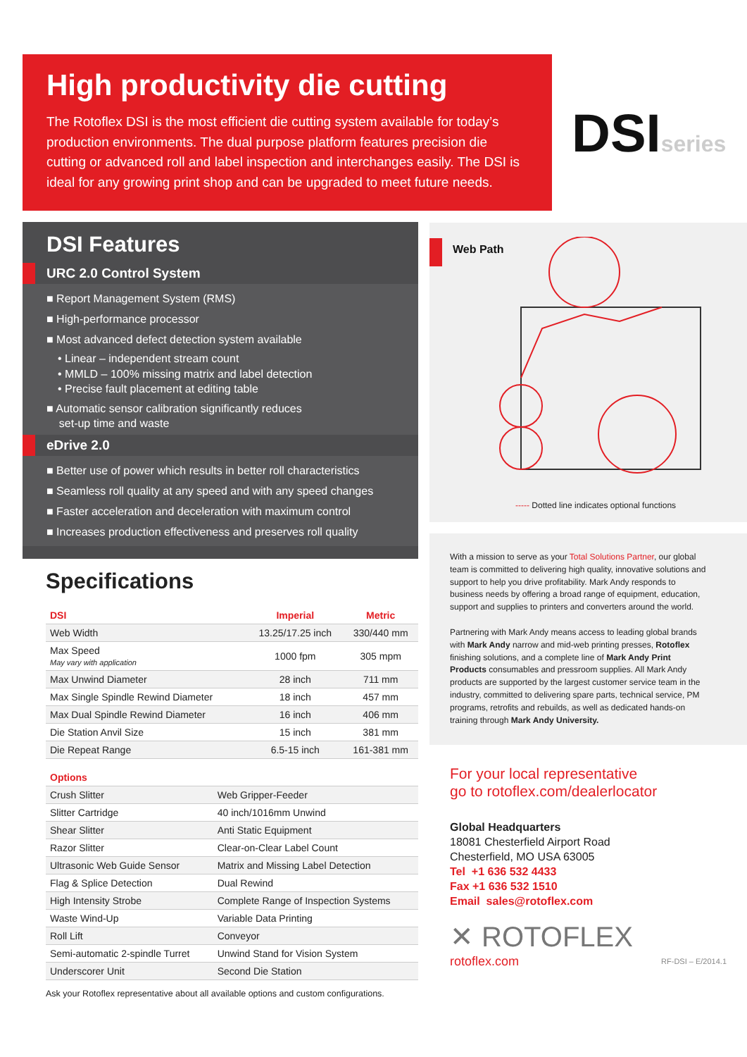High productivity die cutting
The Rotoflex DSI is the most efficient die cutting system available for today’s production environments. The dual purpose platform features precision die cutting or advanced roll and label inspection and interchanges easily. The DSI is ideal for any growing print shop and can be upgraded to meet future needs.
DSIseries
DSI Features
URC 2.0 Control System
■ Report Management System (RMS)
■ High-performance processor
■ Most advanced defect detection system available
• Linear – independent stream count
• MMLD – 100% missing matrix and label detection
• Precise fault placement at editing table
■ Automatic sensor calibration significantly reduces
set-up time and waste
eDrive 2.0
■ Better use of power which results in better roll characteristics
■ Seamless roll quality at any speed and with any speed changes
■ Faster acceleration and deceleration with maximum control
■ Increases production effectiveness and preserves roll quality
Specifications
| DSI | Imperial | Metric |
| --- | --- | --- |
| Web Width | 13.25/17.25 inch | 330/440 mm |
| Max Speed May vary with application | 1000 fpm | 305 mpm |
| Max Unwind Diameter | 28 inch | 711 mm |
| Max Single Spindle Rewind Diameter | 18 inch | 457 mm |
| Max Dual Spindle Rewind Diameter | 16 inch | 406 mm |
| Die Station Anvil Size | 15 inch | 381 mm |
| Die Repeat Range | 6.5-15 inch | 161-381 mm |
| Options | |
| --- | --- |
| Crush Slitter | Web Gripper-Feeder |
| Slitter Cartridge | 40 inch/1016mm Unwind |
| Shear Slitter | Anti Static Equipment |
| Razor Slitter | Clear-on-Clear Label Count |
| Ultrasonic Web Guide Sensor | Matrix and Missing Label Detection |
| Flag & Splice Detection | Dual Rewind |
| High Intensity Strobe | Complete Range of Inspection Systems |
| Waste Wind-Up | Variable Data Printing |
| Roll Lift | Conveyor |
| Semi-automatic 2-spindle Turret | Unwind Stand for Vision System |
| Underscorer Unit | Second Die Station |
Ask your Rotoflex representative about all available options and custom configurations.
Web Path
----- Dotted line indicates optional functions
With a mission to serve as your Total Solutions Partner, our global team is committed to delivering high quality, innovative solutions and support to help you drive profitability. Mark Andy responds to business needs by offering a broad range of equipment, education, support and supplies to printers and converters around the world.
Partnering with Mark Andy means access to leading global brands with Mark Andy narrow and mid-web printing presses, Rotoflex finishing solutions, and a complete line of Mark Andy Print Products consumables and pressroom supplies. All Mark Andy products are supported by the largest customer service team in the industry, committed to delivering spare parts, technical service, PM programs, retrofits and rebuilds, as well as dedicated hands-on training through Mark Andy University.
For your local representative
go to rotoflex.com/dealerlocator
Global Headquarters
18081 Chesterfield Airport Road
Chesterfield, MO USA 63005
Tel +1 636 532 4433
Fax +1 636 532 1510
Email sales@rotoflex.com
✕ ROTOFLEX
rotoflex.com RF-DSI – E/2014.1